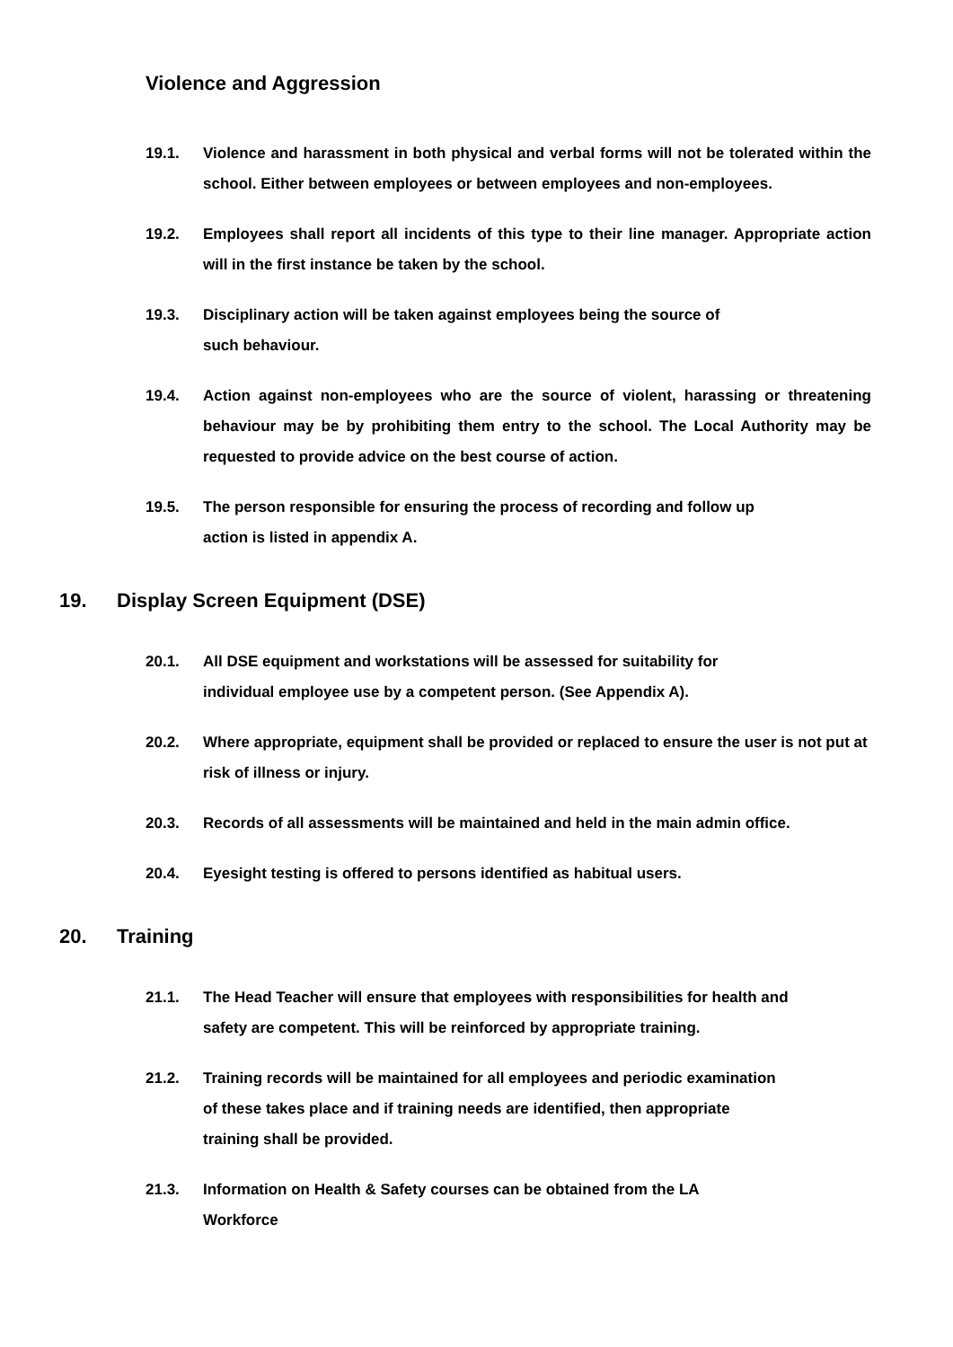Violence and Aggression
19.1. Violence and harassment in both physical and verbal forms will not be tolerated within the school. Either between employees or between employees and non-employees.
19.2. Employees shall report all incidents of this type to their line manager. Appropriate action will in the first instance be taken by the school.
19.3. Disciplinary action will be taken against employees being the source of
such behaviour.
19.4. Action against non-employees who are the source of violent, harassing or threatening behaviour may be by prohibiting them entry to the school. The Local Authority may be requested to provide advice on the best course of action.
19.5. The person responsible for ensuring the process of recording and follow up
action is listed in appendix A.
19. Display Screen Equipment (DSE)
20.1. All DSE equipment and workstations will be assessed for suitability for
individual employee use by a competent person. (See Appendix A).
20.2. Where appropriate, equipment shall be provided or replaced to ensure the user is not put at risk of illness or injury.
20.3. Records of all assessments will be maintained and held in the main admin office.
20.4. Eyesight testing is offered to persons identified as habitual users.
20. Training
21.1. The Head Teacher will ensure that employees with responsibilities for health and
safety are competent. This will be reinforced by appropriate training.
21.2. Training records will be maintained for all employees and periodic examination
of these takes place and if training needs are identified, then appropriate
training shall be provided.
21.3. Information on Health & Safety courses can be obtained from the LA
Workforce